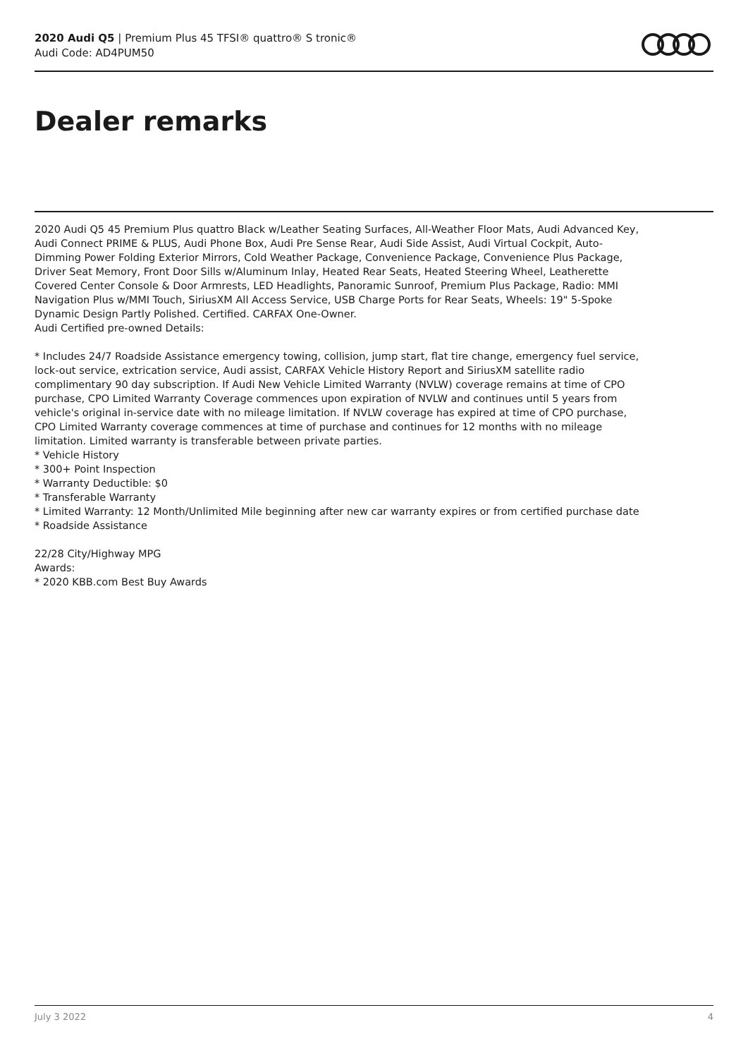2020 Audi Q5 | Premium Plus 45 TFSI® quattro® S tronic®
Audi Code: AD4PUM50
Dealer remarks
2020 Audi Q5 45 Premium Plus quattro Black w/Leather Seating Surfaces, All-Weather Floor Mats, Audi Advanced Key, Audi Connect PRIME & PLUS, Audi Phone Box, Audi Pre Sense Rear, Audi Side Assist, Audi Virtual Cockpit, Auto-Dimming Power Folding Exterior Mirrors, Cold Weather Package, Convenience Package, Convenience Plus Package, Driver Seat Memory, Front Door Sills w/Aluminum Inlay, Heated Rear Seats, Heated Steering Wheel, Leatherette Covered Center Console & Door Armrests, LED Headlights, Panoramic Sunroof, Premium Plus Package, Radio: MMI Navigation Plus w/MMI Touch, SiriusXM All Access Service, USB Charge Ports for Rear Seats, Wheels: 19" 5-Spoke Dynamic Design Partly Polished. Certified. CARFAX One-Owner.
Audi Certified pre-owned Details:
* Includes 24/7 Roadside Assistance emergency towing, collision, jump start, flat tire change, emergency fuel service, lock-out service, extrication service, Audi assist, CARFAX Vehicle History Report and SiriusXM satellite radio complimentary 90 day subscription. If Audi New Vehicle Limited Warranty (NVLW) coverage remains at time of CPO purchase, CPO Limited Warranty Coverage commences upon expiration of NVLW and continues until 5 years from vehicle's original in-service date with no mileage limitation. If NVLW coverage has expired at time of CPO purchase, CPO Limited Warranty coverage commences at time of purchase and continues for 12 months with no mileage limitation. Limited warranty is transferable between private parties.
* Vehicle History
* 300+ Point Inspection
* Warranty Deductible: $0
* Transferable Warranty
* Limited Warranty: 12 Month/Unlimited Mile beginning after new car warranty expires or from certified purchase date
* Roadside Assistance
22/28 City/Highway MPG
Awards:
* 2020 KBB.com Best Buy Awards
July 3 2022 4